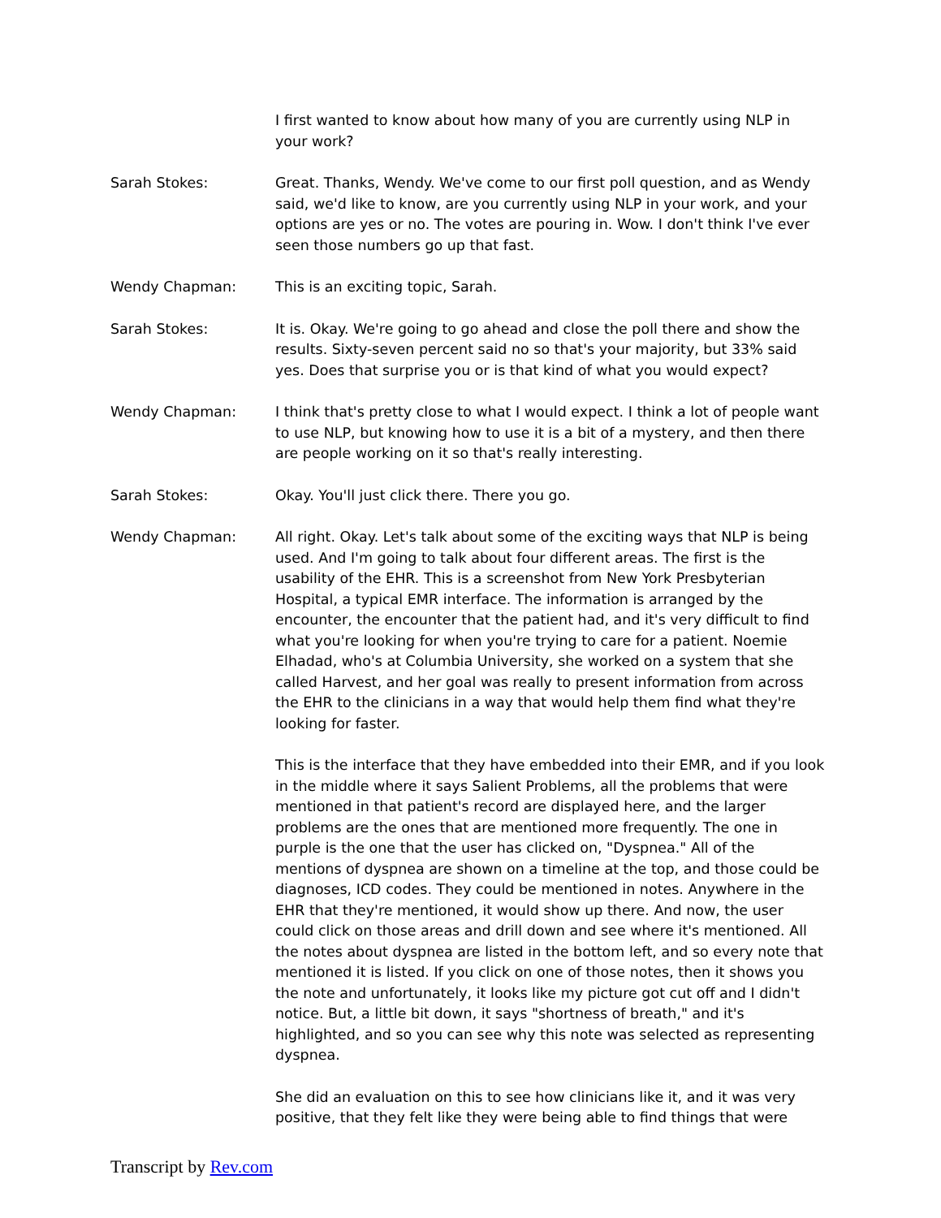I first wanted to know about how many of you are currently using NLP in your work?
Sarah Stokes: Great. Thanks, Wendy. We've come to our first poll question, and as Wendy said, we'd like to know, are you currently using NLP in your work, and your options are yes or no. The votes are pouring in. Wow. I don't think I've ever seen those numbers go up that fast.
Wendy Chapman: This is an exciting topic, Sarah.
Sarah Stokes: It is. Okay. We're going to go ahead and close the poll there and show the results. Sixty-seven percent said no so that's your majority, but 33% said yes. Does that surprise you or is that kind of what you would expect?
Wendy Chapman: I think that's pretty close to what I would expect. I think a lot of people want to use NLP, but knowing how to use it is a bit of a mystery, and then there are people working on it so that's really interesting.
Sarah Stokes: Okay. You'll just click there. There you go.
Wendy Chapman: All right. Okay. Let's talk about some of the exciting ways that NLP is being used. And I'm going to talk about four different areas. The first is the usability of the EHR. This is a screenshot from New York Presbyterian Hospital, a typical EMR interface. The information is arranged by the encounter, the encounter that the patient had, and it's very difficult to find what you're looking for when you're trying to care for a patient. Noemie Elhadad, who's at Columbia University, she worked on a system that she called Harvest, and her goal was really to present information from across the EHR to the clinicians in a way that would help them find what they're looking for faster.
This is the interface that they have embedded into their EMR, and if you look in the middle where it says Salient Problems, all the problems that were mentioned in that patient's record are displayed here, and the larger problems are the ones that are mentioned more frequently. The one in purple is the one that the user has clicked on, "Dyspnea." All of the mentions of dyspnea are shown on a timeline at the top, and those could be diagnoses, ICD codes. They could be mentioned in notes. Anywhere in the EHR that they're mentioned, it would show up there. And now, the user could click on those areas and drill down and see where it's mentioned. All the notes about dyspnea are listed in the bottom left, and so every note that mentioned it is listed. If you click on one of those notes, then it shows you the note and unfortunately, it looks like my picture got cut off and I didn't notice. But, a little bit down, it says "shortness of breath," and it's highlighted, and so you can see why this note was selected as representing dyspnea.
She did an evaluation on this to see how clinicians like it, and it was very positive, that they felt like they were being able to find things that were
Transcript by Rev.com